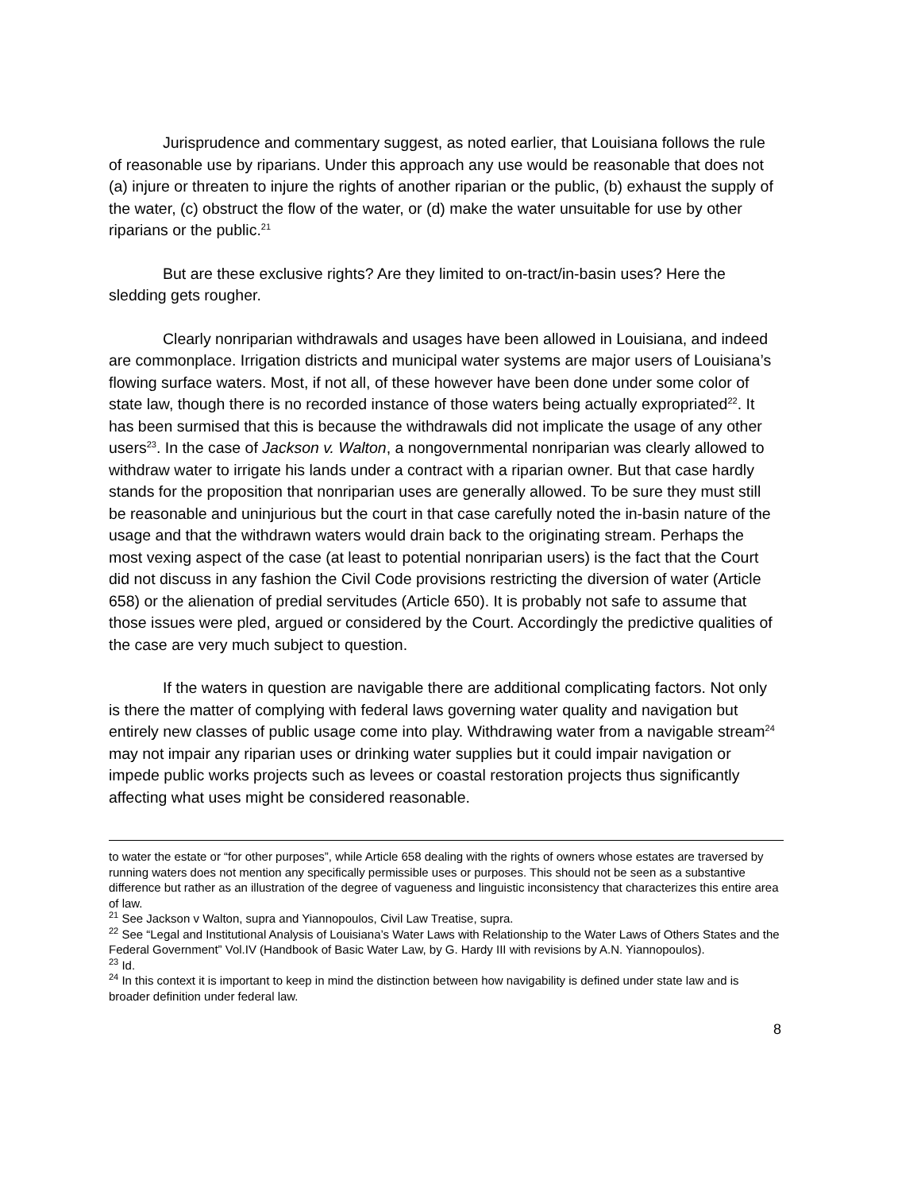Jurisprudence and commentary suggest, as noted earlier, that Louisiana follows the rule of reasonable use by riparians. Under this approach any use would be reasonable that does not (a) injure or threaten to injure the rights of another riparian or the public, (b) exhaust the supply of the water, (c) obstruct the flow of the water, or (d) make the water unsuitable for use by other riparians or the public.<sup>21</sup>
But are these exclusive rights? Are they limited to on-tract/in-basin uses? Here the sledding gets rougher.
Clearly nonriparian withdrawals and usages have been allowed in Louisiana, and indeed are commonplace. Irrigation districts and municipal water systems are major users of Louisiana’s flowing surface waters. Most, if not all, of these however have been done under some color of state law, though there is no recorded instance of those waters being actually expropriated<sup>22</sup>. It has been surmised that this is because the withdrawals did not implicate the usage of any other users<sup>23</sup>. In the case of Jackson v. Walton, a nongovernmental nonriparian was clearly allowed to withdraw water to irrigate his lands under a contract with a riparian owner. But that case hardly stands for the proposition that nonriparian uses are generally allowed. To be sure they must still be reasonable and uninjurious but the court in that case carefully noted the in-basin nature of the usage and that the withdrawn waters would drain back to the originating stream. Perhaps the most vexing aspect of the case (at least to potential nonriparian users) is the fact that the Court did not discuss in any fashion the Civil Code provisions restricting the diversion of water (Article 658) or the alienation of predial servitudes (Article 650). It is probably not safe to assume that those issues were pled, argued or considered by the Court. Accordingly the predictive qualities of the case are very much subject to question.
If the waters in question are navigable there are additional complicating factors. Not only is there the matter of complying with federal laws governing water quality and navigation but entirely new classes of public usage come into play. Withdrawing water from a navigable stream<sup>24</sup> may not impair any riparian uses or drinking water supplies but it could impair navigation or impede public works projects such as levees or coastal restoration projects thus significantly affecting what uses might be considered reasonable.
to water the estate or “for other purposes”, while Article 658 dealing with the rights of owners whose estates are traversed by running waters does not mention any specifically permissible uses or purposes. This should not be seen as a substantive difference but rather as an illustration of the degree of vagueness and linguistic inconsistency that characterizes this entire area of law.
<sup>21</sup> See Jackson v Walton, supra and Yiannopoulos, Civil Law Treatise, supra.
<sup>22</sup> See “Legal and Institutional Analysis of Louisiana’s Water Laws with Relationship to the Water Laws of Others States and the Federal Government” Vol.IV (Handbook of Basic Water Law, by G. Hardy III with revisions by A.N. Yiannopoulos).
<sup>23</sup> Id.
<sup>24</sup> In this context it is important to keep in mind the distinction between how navigability is defined under state law and is broader definition under federal law.
8